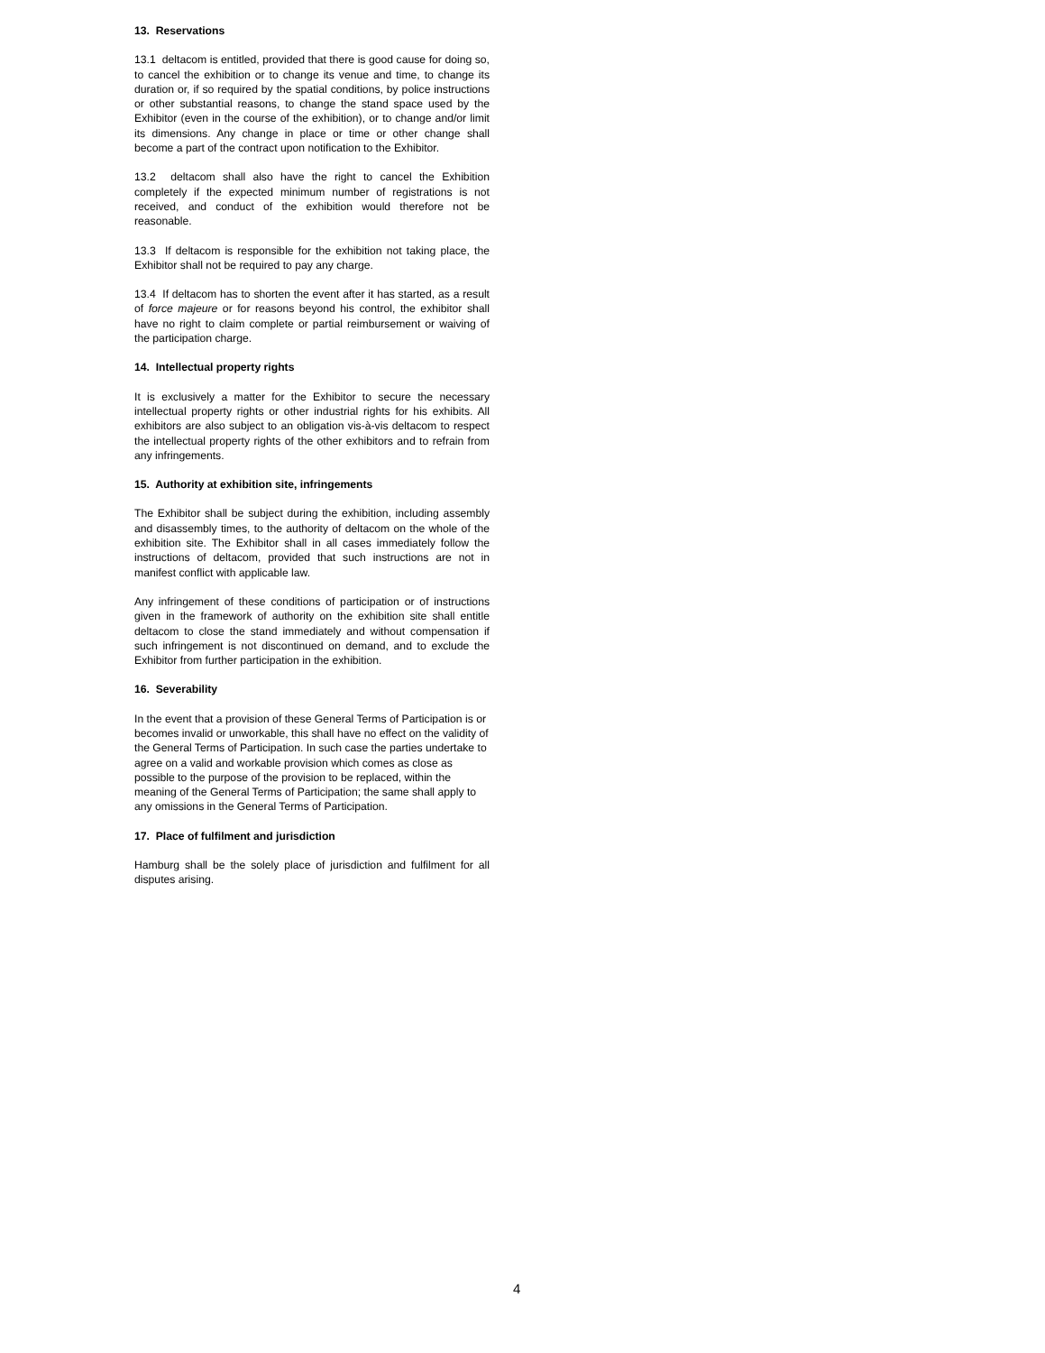13. Reservations
13.1 deltacom is entitled, provided that there is good cause for doing so, to cancel the exhibition or to change its venue and time, to change its duration or, if so required by the spatial conditions, by police instructions or other substantial reasons, to change the stand space used by the Exhibitor (even in the course of the exhibition), or to change and/or limit its dimensions. Any change in place or time or other change shall become a part of the contract upon notification to the Exhibitor.
13.2 deltacom shall also have the right to cancel the Exhibition completely if the expected minimum number of registrations is not received, and conduct of the exhibition would therefore not be reasonable.
13.3 If deltacom is responsible for the exhibition not taking place, the Exhibitor shall not be required to pay any charge.
13.4 If deltacom has to shorten the event after it has started, as a result of force majeure or for reasons beyond his control, the exhibitor shall have no right to claim complete or partial reimbursement or waiving of the participation charge.
14. Intellectual property rights
It is exclusively a matter for the Exhibitor to secure the necessary intellectual property rights or other industrial rights for his exhibits. All exhibitors are also subject to an obligation vis-à-vis deltacom to respect the intellectual property rights of the other exhibitors and to refrain from any infringements.
15. Authority at exhibition site, infringements
The Exhibitor shall be subject during the exhibition, including assembly and disassembly times, to the authority of deltacom on the whole of the exhibition site. The Exhibitor shall in all cases immediately follow the instructions of deltacom, provided that such instructions are not in manifest conflict with applicable law.
Any infringement of these conditions of participation or of instructions given in the framework of authority on the exhibition site shall entitle deltacom to close the stand immediately and without compensation if such infringement is not discontinued on demand, and to exclude the Exhibitor from further participation in the exhibition.
16. Severability
In the event that a provision of these General Terms of Participation is or becomes invalid or unworkable, this shall have no effect on the validity of the General Terms of Participation. In such case the parties undertake to agree on a valid and workable provision which comes as close as possible to the purpose of the provision to be replaced, within the meaning of the General Terms of Participation; the same shall apply to any omissions in the General Terms of Participation.
17. Place of fulfilment and jurisdiction
Hamburg shall be the solely place of jurisdiction and fulfilment for all disputes arising.
4